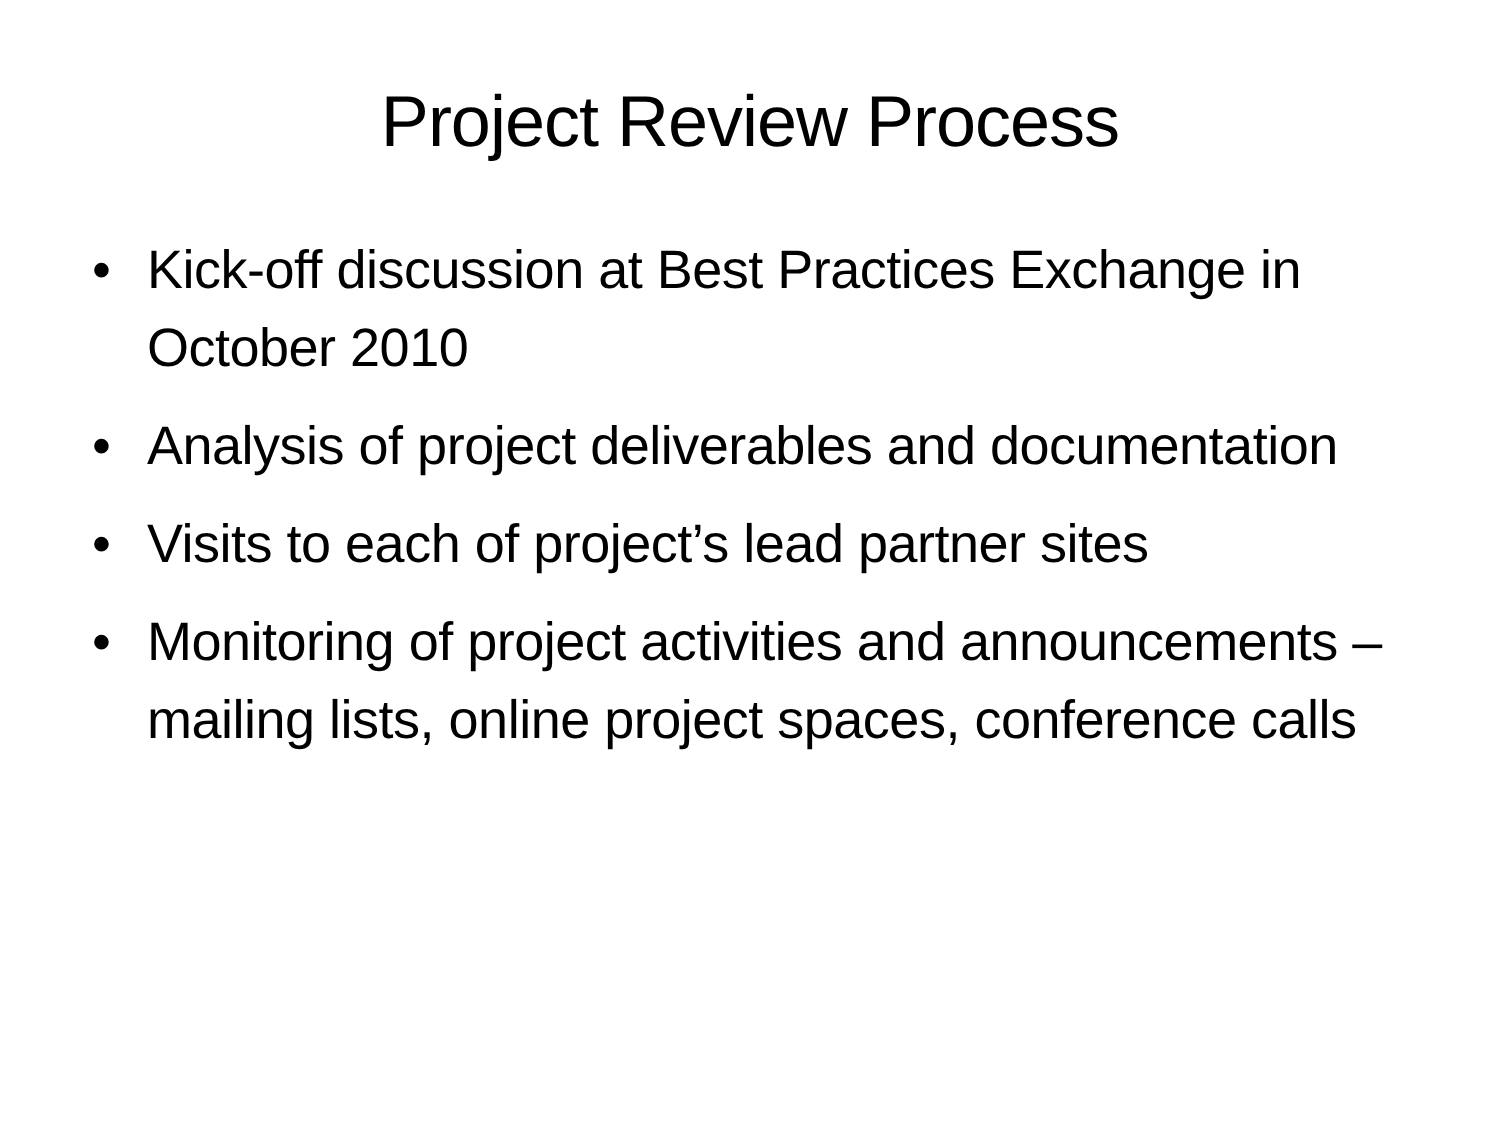Project Review Process
• Kick-off discussion at Best Practices Exchange in October 2010
• Analysis of project deliverables and documentation
• Visits to each of project’s lead partner sites
• Monitoring of project activities and announcements – mailing lists, online project spaces, conference calls